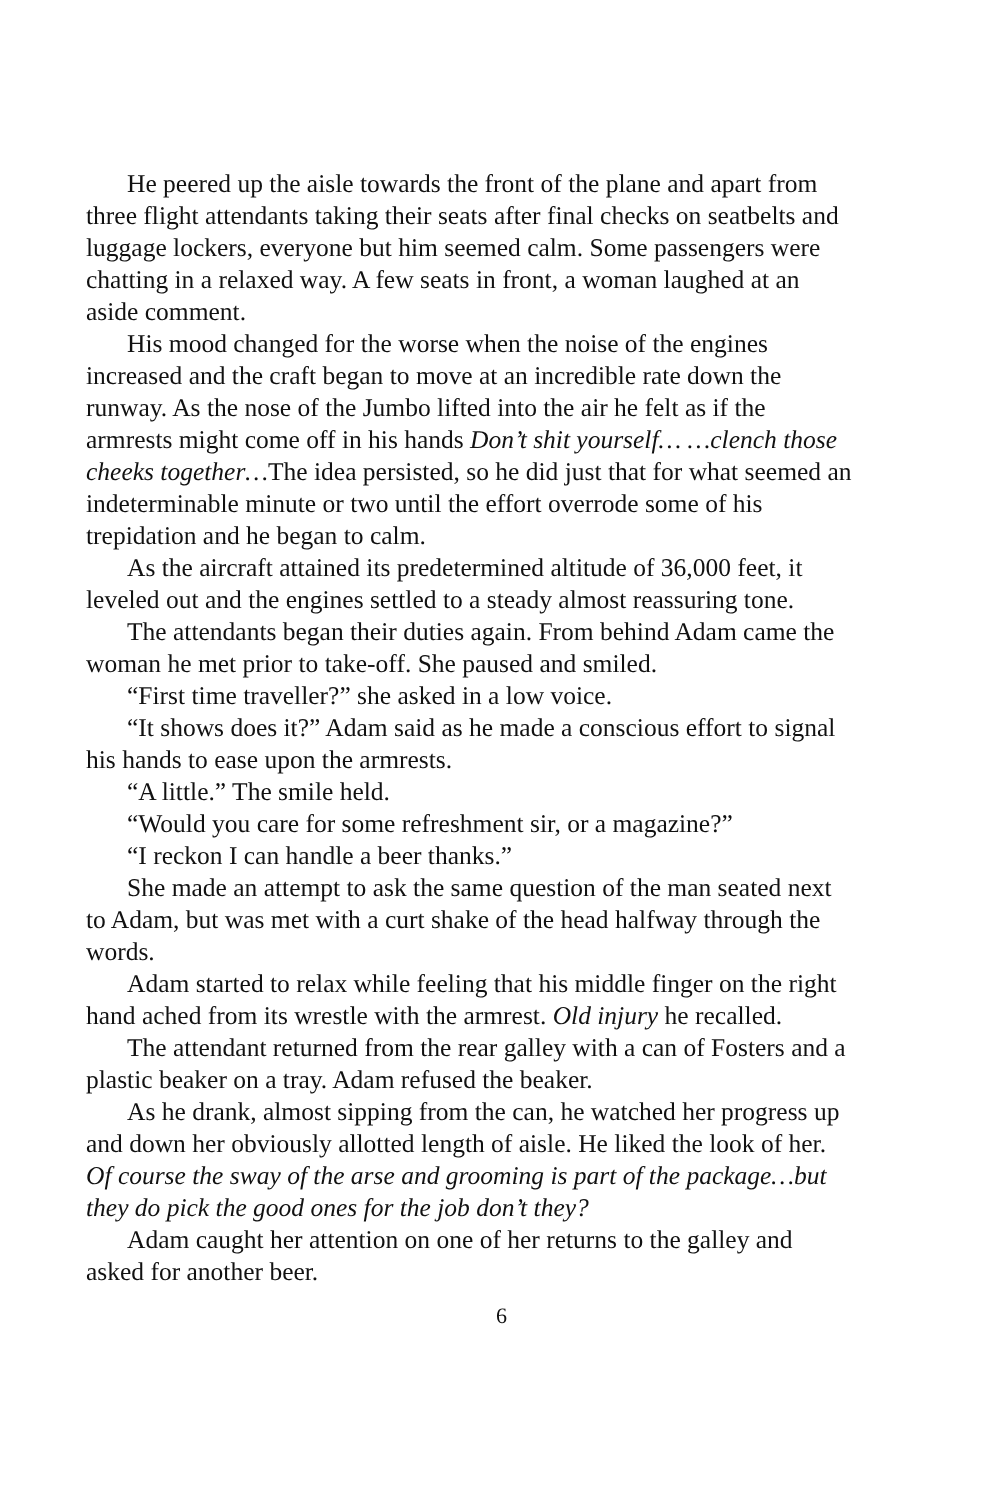He peered up the aisle towards the front of the plane and apart from three flight attendants taking their seats after final checks on seatbelts and luggage lockers, everyone but him seemed calm. Some passengers were chatting in a relaxed way. A few seats in front, a woman laughed at an aside comment.
His mood changed for the worse when the noise of the engines increased and the craft began to move at an incredible rate down the runway. As the nose of the Jumbo lifted into the air he felt as if the armrests might come off in his hands Don’t shit yourself… …clench those cheeks together…The idea persisted, so he did just that for what seemed an indeterminable minute or two until the effort overrode some of his trepidation and he began to calm.
As the aircraft attained its predetermined altitude of 36,000 feet, it leveled out and the engines settled to a steady almost reassuring tone.
The attendants began their duties again. From behind Adam came the woman he met prior to take-off. She paused and smiled.
“First time traveller?” she asked in a low voice.
“It shows does it?” Adam said as he made a conscious effort to signal his hands to ease upon the armrests.
“A little.” The smile held.
“Would you care for some refreshment sir, or a magazine?”
“I reckon I can handle a beer thanks.”
She made an attempt to ask the same question of the man seated next to Adam, but was met with a curt shake of the head halfway through the words.
Adam started to relax while feeling that his middle finger on the right hand ached from its wrestle with the armrest. Old injury he recalled.
The attendant returned from the rear galley with a can of Fosters and a plastic beaker on a tray. Adam refused the beaker.
As he drank, almost sipping from the can, he watched her progress up and down her obviously allotted length of aisle. He liked the look of her. Of course the sway of the arse and grooming is part of the package…but they do pick the good ones for the job don’t they?
Adam caught her attention on one of her returns to the galley and asked for another beer.
6